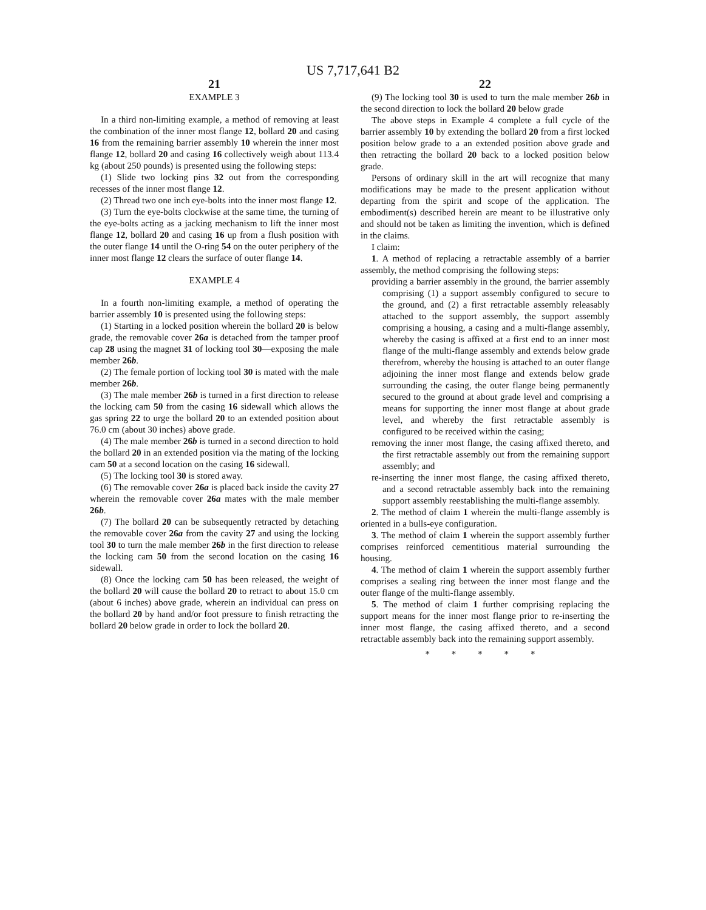US 7,717,641 B2
21
EXAMPLE 3
In a third non-limiting example, a method of removing at least the combination of the inner most flange 12, bollard 20 and casing 16 from the remaining barrier assembly 10 wherein the inner most flange 12, bollard 20 and casing 16 collectively weigh about 113.4 kg (about 250 pounds) is presented using the following steps:
(1) Slide two locking pins 32 out from the corresponding recesses of the inner most flange 12.
(2) Thread two one inch eye-bolts into the inner most flange 12.
(3) Turn the eye-bolts clockwise at the same time, the turning of the eye-bolts acting as a jacking mechanism to lift the inner most flange 12, bollard 20 and casing 16 up from a flush position with the outer flange 14 until the O-ring 54 on the outer periphery of the inner most flange 12 clears the surface of outer flange 14.
EXAMPLE 4
In a fourth non-limiting example, a method of operating the barrier assembly 10 is presented using the following steps:
(1) Starting in a locked position wherein the bollard 20 is below grade, the removable cover 26a is detached from the tamper proof cap 28 using the magnet 31 of locking tool 30—exposing the male member 26b.
(2) The female portion of locking tool 30 is mated with the male member 26b.
(3) The male member 26b is turned in a first direction to release the locking cam 50 from the casing 16 sidewall which allows the gas spring 22 to urge the bollard 20 to an extended position about 76.0 cm (about 30 inches) above grade.
(4) The male member 26b is turned in a second direction to hold the bollard 20 in an extended position via the mating of the locking cam 50 at a second location on the casing 16 sidewall.
(5) The locking tool 30 is stored away.
(6) The removable cover 26a is placed back inside the cavity 27 wherein the removable cover 26a mates with the male member 26b.
(7) The bollard 20 can be subsequently retracted by detaching the removable cover 26a from the cavity 27 and using the locking tool 30 to turn the male member 26b in the first direction to release the locking cam 50 from the second location on the casing 16 sidewall.
(8) Once the locking cam 50 has been released, the weight of the bollard 20 will cause the bollard 20 to retract to about 15.0 cm (about 6 inches) above grade, wherein an individual can press on the bollard 20 by hand and/or foot pressure to finish retracting the bollard 20 below grade in order to lock the bollard 20.
22
(9) The locking tool 30 is used to turn the male member 26b in the second direction to lock the bollard 20 below grade
The above steps in Example 4 complete a full cycle of the barrier assembly 10 by extending the bollard 20 from a first locked position below grade to a an extended position above grade and then retracting the bollard 20 back to a locked position below grade.
Persons of ordinary skill in the art will recognize that many modifications may be made to the present application without departing from the spirit and scope of the application. The embodiment(s) described herein are meant to be illustrative only and should not be taken as limiting the invention, which is defined in the claims.
I claim:
1. A method of replacing a retractable assembly of a barrier assembly, the method comprising the following steps:
providing a barrier assembly in the ground, the barrier assembly comprising (1) a support assembly configured to secure to the ground, and (2) a first retractable assembly releasably attached to the support assembly, the support assembly comprising a housing, a casing and a multi-flange assembly, whereby the casing is affixed at a first end to an inner most flange of the multi-flange assembly and extends below grade therefrom, whereby the housing is attached to an outer flange adjoining the inner most flange and extends below grade surrounding the casing, the outer flange being permanently secured to the ground at about grade level and comprising a means for supporting the inner most flange at about grade level, and whereby the first retractable assembly is configured to be received within the casing;
removing the inner most flange, the casing affixed thereto, and the first retractable assembly out from the remaining support assembly; and
re-inserting the inner most flange, the casing affixed thereto, and a second retractable assembly back into the remaining support assembly reestablishing the multi-flange assembly.
2. The method of claim 1 wherein the multi-flange assembly is oriented in a bulls-eye configuration.
3. The method of claim 1 wherein the support assembly further comprises reinforced cementitious material surrounding the housing.
4. The method of claim 1 wherein the support assembly further comprises a sealing ring between the inner most flange and the outer flange of the multi-flange assembly.
5. The method of claim 1 further comprising replacing the support means for the inner most flange prior to re-inserting the inner most flange, the casing affixed thereto, and a second retractable assembly back into the remaining support assembly.
* * * * *